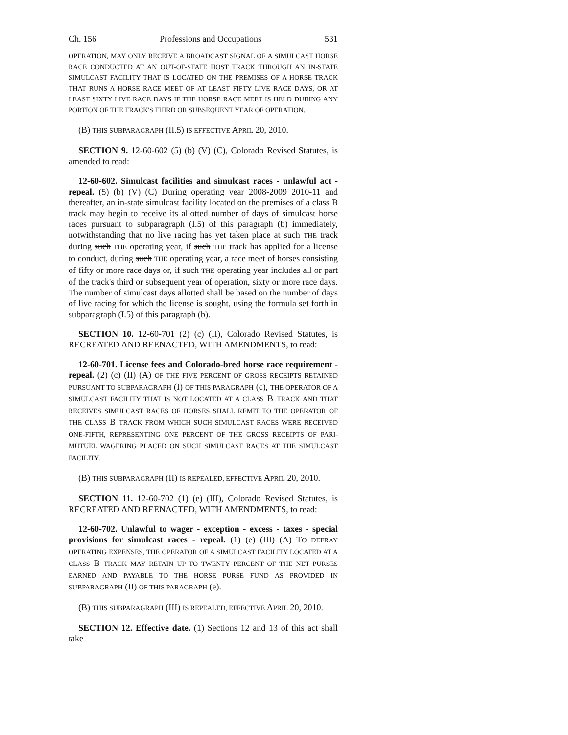Ch. 156 Professions and Occupations 531
OPERATION, MAY ONLY RECEIVE A BROADCAST SIGNAL OF A SIMULCAST HORSE RACE CONDUCTED AT AN OUT-OF-STATE HOST TRACK THROUGH AN IN-STATE SIMULCAST FACILITY THAT IS LOCATED ON THE PREMISES OF A HORSE TRACK THAT RUNS A HORSE RACE MEET OF AT LEAST FIFTY LIVE RACE DAYS, OR AT LEAST SIXTY LIVE RACE DAYS IF THE HORSE RACE MEET IS HELD DURING ANY PORTION OF THE TRACK'S THIRD OR SUBSEQUENT YEAR OF OPERATION.
(B) THIS SUBPARAGRAPH (II.5) IS EFFECTIVE APRIL 20, 2010.
SECTION 9. 12-60-602 (5) (b) (V) (C), Colorado Revised Statutes, is amended to read:
12-60-602. Simulcast facilities and simulcast races - unlawful act - repeal. (5) (b) (V) (C) During operating year 2008-2009 2010-11 and thereafter, an in-state simulcast facility located on the premises of a class B track may begin to receive its allotted number of days of simulcast horse races pursuant to subparagraph (I.5) of this paragraph (b) immediately, notwithstanding that no live racing has yet taken place at such THE track during such THE operating year, if such THE track has applied for a license to conduct, during such THE operating year, a race meet of horses consisting of fifty or more race days or, if such THE operating year includes all or part of the track's third or subsequent year of operation, sixty or more race days. The number of simulcast days allotted shall be based on the number of days of live racing for which the license is sought, using the formula set forth in subparagraph (I.5) of this paragraph (b).
SECTION 10. 12-60-701 (2) (c) (II), Colorado Revised Statutes, is RECREATED AND REENACTED, WITH AMENDMENTS, to read:
12-60-701. License fees and Colorado-bred horse race requirement - repeal. (2) (c) (II) (A) OF THE FIVE PERCENT OF GROSS RECEIPTS RETAINED PURSUANT TO SUBPARAGRAPH (I) OF THIS PARAGRAPH (c), THE OPERATOR OF A SIMULCAST FACILITY THAT IS NOT LOCATED AT A CLASS B TRACK AND THAT RECEIVES SIMULCAST RACES OF HORSES SHALL REMIT TO THE OPERATOR OF THE CLASS B TRACK FROM WHICH SUCH SIMULCAST RACES WERE RECEIVED ONE-FIFTH, REPRESENTING ONE PERCENT OF THE GROSS RECEIPTS OF PARI-MUTUEL WAGERING PLACED ON SUCH SIMULCAST RACES AT THE SIMULCAST FACILITY.
(B) THIS SUBPARAGRAPH (II) IS REPEALED, EFFECTIVE APRIL 20, 2010.
SECTION 11. 12-60-702 (1) (e) (III), Colorado Revised Statutes, is RECREATED AND REENACTED, WITH AMENDMENTS, to read:
12-60-702. Unlawful to wager - exception - excess - taxes - special provisions for simulcast races - repeal. (1) (e) (III) (A) TO DEFRAY OPERATING EXPENSES, THE OPERATOR OF A SIMULCAST FACILITY LOCATED AT A CLASS B TRACK MAY RETAIN UP TO TWENTY PERCENT OF THE NET PURSES EARNED AND PAYABLE TO THE HORSE PURSE FUND AS PROVIDED IN SUBPARAGRAPH (II) OF THIS PARAGRAPH (e).
(B) THIS SUBPARAGRAPH (III) IS REPEALED, EFFECTIVE APRIL 20, 2010.
SECTION 12. Effective date. (1) Sections 12 and 13 of this act shall take